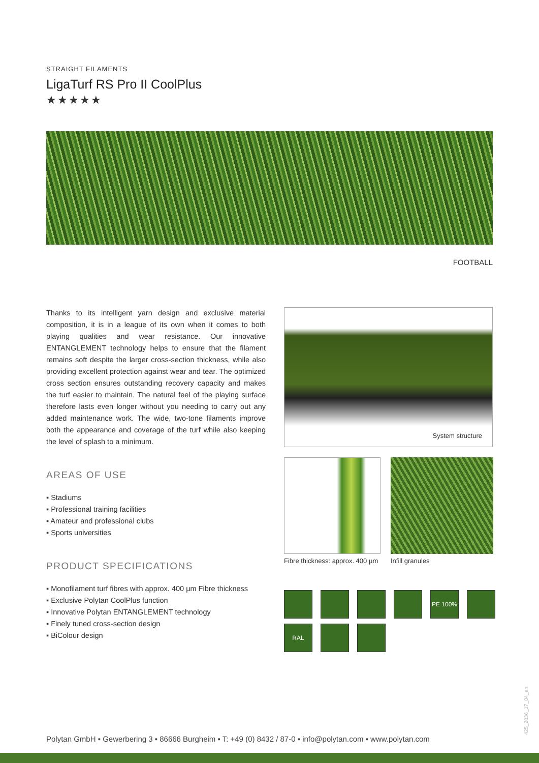STRAIGHT FILAMENTS
LigaTurf RS Pro II CoolPlus
★★★★★
FOOTBALL
Thanks to its intelligent yarn design and exclusive material composition, it is in a league of its own when it comes to both playing qualities and wear resistance. Our innovative ENTANGLEMENT technology helps to ensure that the filament remains soft despite the larger cross-section thickness, while also providing excellent protection against wear and tear. The optimized cross section ensures outstanding recovery capacity and makes the turf easier to maintain. The natural feel of the playing surface therefore lasts even longer without you needing to carry out any added maintenance work. The wide, two-tone filaments improve both the appearance and coverage of the turf while also keeping the level of splash to a minimum.
AREAS OF USE
▪ Stadiums
▪ Professional training facilities
▪ Amateur and professional clubs
▪ Sports universities
PRODUCT SPECIFICATIONS
▪ Monofilament turf fibres with approx. 400 µm Fibre thickness
▪ Exclusive Polytan CoolPlus function
▪ Innovative Polytan ENTANGLEMENT technology
▪ Finely tuned cross-section design
▪ BiColour design
System structure
Fibre thickness: approx. 400 µm
Infill granules
PE 100%
RAL
425_2036_17_04_en
Polytan GmbH ▪ Gewerbering 3 ▪ 86666 Burgheim ▪ T: +49 (0) 8432 / 87-0 ▪ info@polytan.com ▪ www.polytan.com